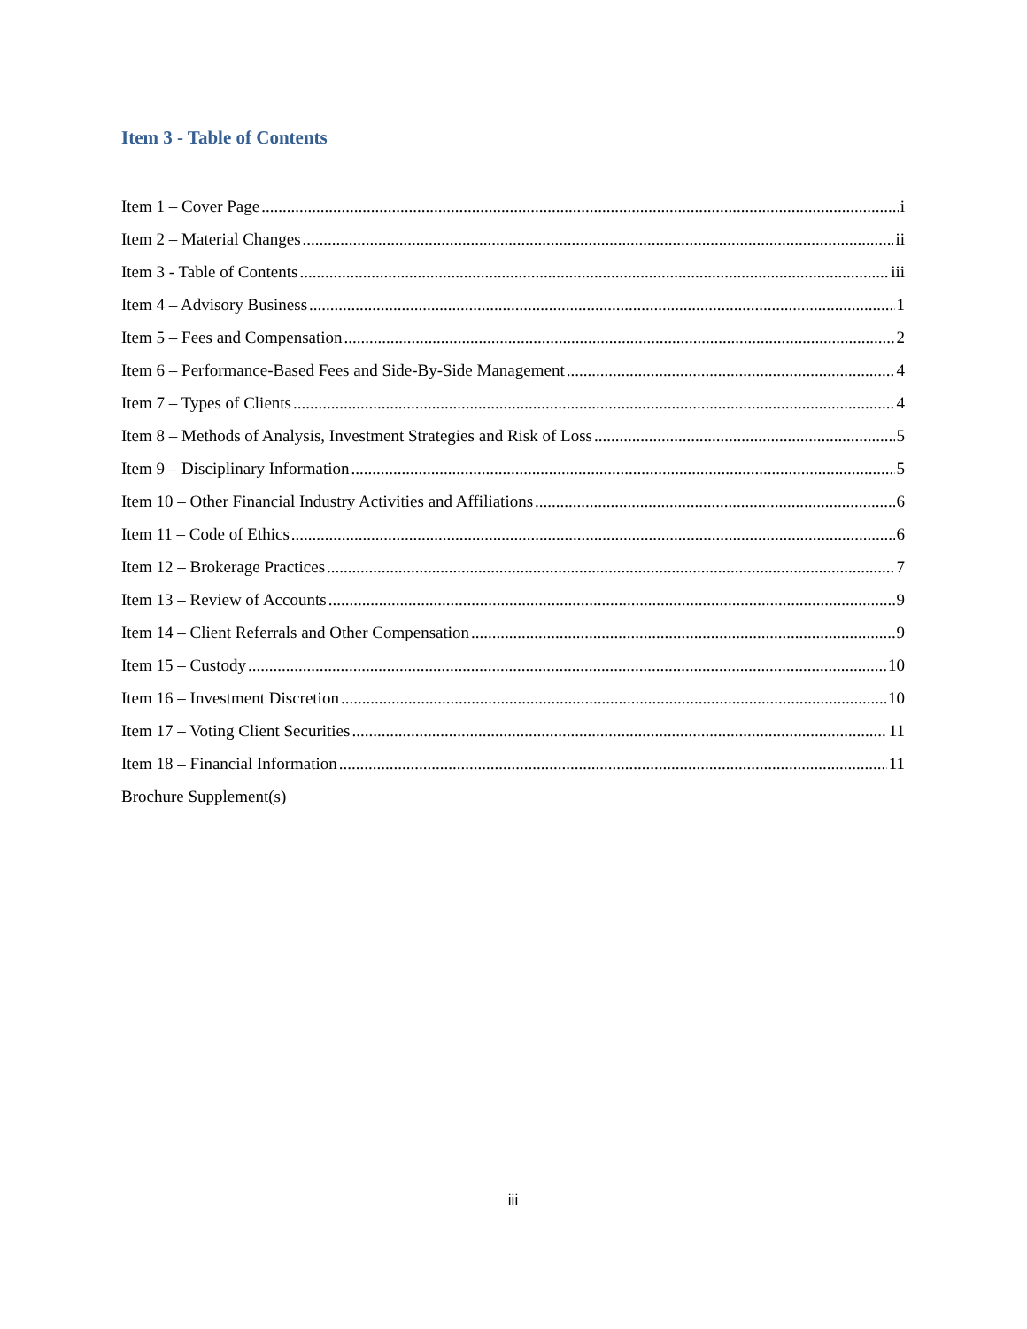Item 3 - Table of Contents
Item 1 – Cover Page i
Item 2 – Material Changes ii
Item 3 - Table of Contents iii
Item 4 – Advisory Business 1
Item 5 – Fees and Compensation 2
Item 6 – Performance-Based Fees and Side-By-Side Management 4
Item 7 – Types of Clients 4
Item 8 – Methods of Analysis, Investment Strategies and Risk of Loss 5
Item 9 – Disciplinary Information 5
Item 10 – Other Financial Industry Activities and Affiliations 6
Item 11 – Code of Ethics 6
Item 12 – Brokerage Practices 7
Item 13 – Review of Accounts 9
Item 14 – Client Referrals and Other Compensation 9
Item 15 – Custody 10
Item 16 – Investment Discretion 10
Item 17 – Voting Client Securities 11
Item 18 – Financial Information 11
Brochure Supplement(s)
iii